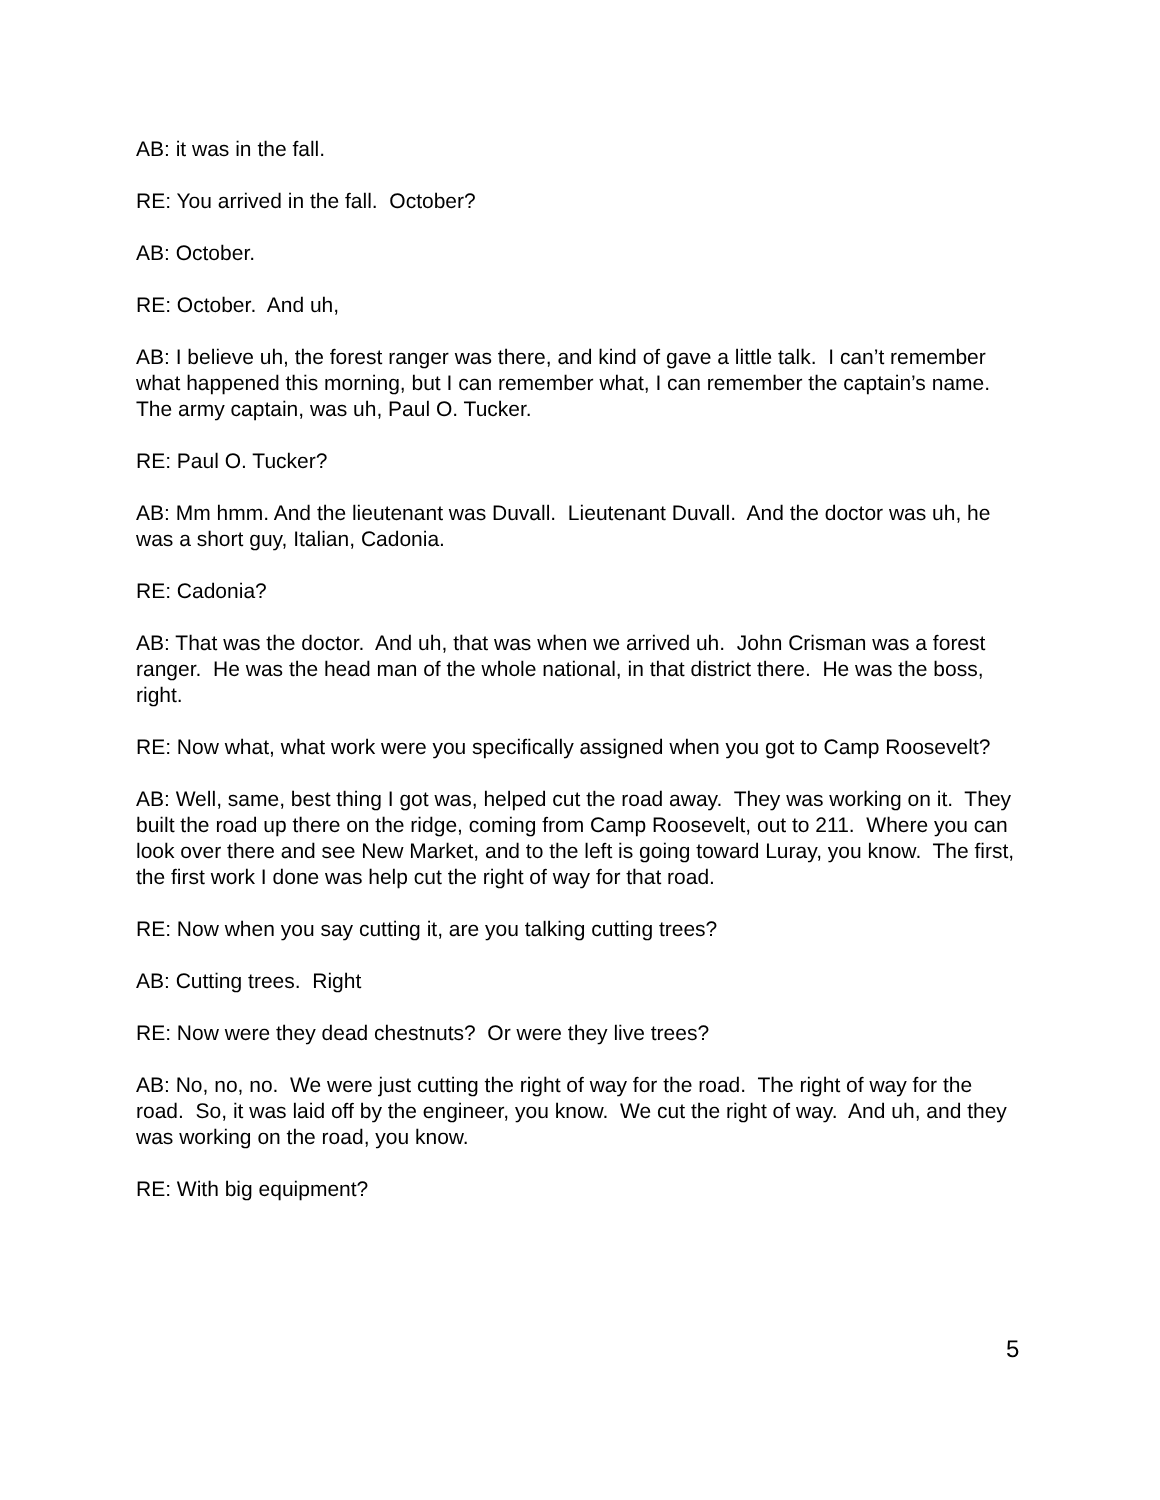AB: it was in the fall.
RE: You arrived in the fall. October?
AB: October.
RE: October. And uh,
AB: I believe uh, the forest ranger was there, and kind of gave a little talk. I can’t remember what happened this morning, but I can remember what, I can remember the captain’s name. The army captain, was uh, Paul O. Tucker.
RE: Paul O. Tucker?
AB: Mm hmm. And the lieutenant was Duvall. Lieutenant Duvall. And the doctor was uh, he was a short guy, Italian, Cadonia.
RE: Cadonia?
AB: That was the doctor. And uh, that was when we arrived uh. John Crisman was a forest ranger. He was the head man of the whole national, in that district there. He was the boss, right.
RE: Now what, what work were you specifically assigned when you got to Camp Roosevelt?
AB: Well, same, best thing I got was, helped cut the road away. They was working on it. They built the road up there on the ridge, coming from Camp Roosevelt, out to 211. Where you can look over there and see New Market, and to the left is going toward Luray, you know. The first, the first work I done was help cut the right of way for that road.
RE: Now when you say cutting it, are you talking cutting trees?
AB: Cutting trees. Right
RE: Now were they dead chestnuts? Or were they live trees?
AB: No, no, no. We were just cutting the right of way for the road. The right of way for the road. So, it was laid off by the engineer, you know. We cut the right of way. And uh, and they was working on the road, you know.
RE: With big equipment?
5